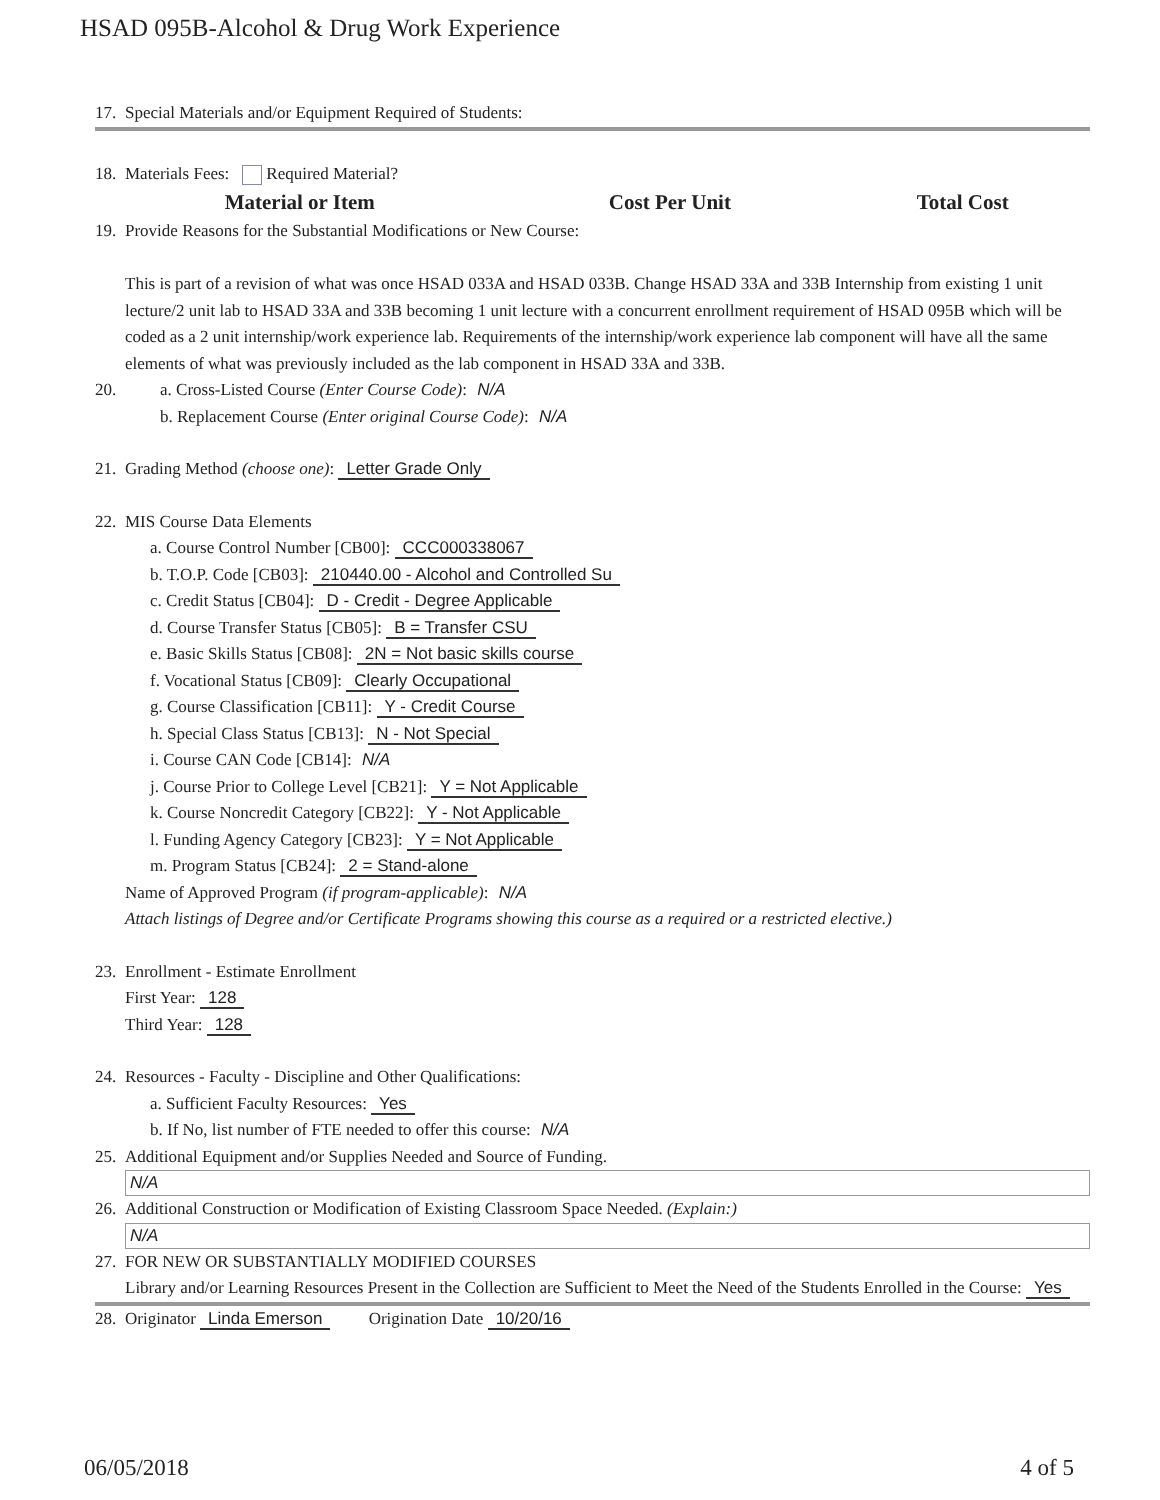HSAD 095B-Alcohol & Drug Work Experience
17. Special Materials and/or Equipment Required of Students:
18. Materials Fees: Required Material?
| Material or Item | Cost Per Unit | Total Cost |
| --- | --- | --- |
19. Provide Reasons for the Substantial Modifications or New Course:
This is part of a revision of what was once HSAD 033A and HSAD 033B. Change HSAD 33A and 33B Internship from existing 1 unit lecture/2 unit lab to HSAD 33A and 33B becoming 1 unit lecture with a concurrent enrollment requirement of HSAD 095B which will be coded as a 2 unit internship/work experience lab. Requirements of the internship/work experience lab component will have all the same elements of what was previously included as the lab component in HSAD 33A and 33B.
20. a. Cross-Listed Course (Enter Course Code): N/A
b. Replacement Course (Enter original Course Code): N/A
21. Grading Method (choose one): Letter Grade Only
22. MIS Course Data Elements
a. Course Control Number [CB00]: CCC000338067
b. T.O.P. Code [CB03]: 210440.00 - Alcohol and Controlled Su
c. Credit Status [CB04]: D - Credit - Degree Applicable
d. Course Transfer Status [CB05]: B = Transfer CSU
e. Basic Skills Status [CB08]: 2N = Not basic skills course
f. Vocational Status [CB09]: Clearly Occupational
g. Course Classification [CB11]: Y - Credit Course
h. Special Class Status [CB13]: N - Not Special
i. Course CAN Code [CB14]: N/A
j. Course Prior to College Level [CB21]: Y = Not Applicable
k. Course Noncredit Category [CB22]: Y - Not Applicable
l. Funding Agency Category [CB23]: Y = Not Applicable
m. Program Status [CB24]: 2 = Stand-alone
Name of Approved Program (if program-applicable): N/A
Attach listings of Degree and/or Certificate Programs showing this course as a required or a restricted elective.)
23. Enrollment - Estimate Enrollment
First Year: 128
Third Year: 128
24. Resources - Faculty - Discipline and Other Qualifications:
a. Sufficient Faculty Resources: Yes
b. If No, list number of FTE needed to offer this course: N/A
25. Additional Equipment and/or Supplies Needed and Source of Funding.
N/A
26. Additional Construction or Modification of Existing Classroom Space Needed. (Explain:)
N/A
27. FOR NEW OR SUBSTANTIALLY MODIFIED COURSES
Library and/or Learning Resources Present in the Collection are Sufficient to Meet the Need of the Students Enrolled in the Course: Yes
28. Originator Linda Emerson Origination Date 10/20/16
06/05/2018 4 of 5